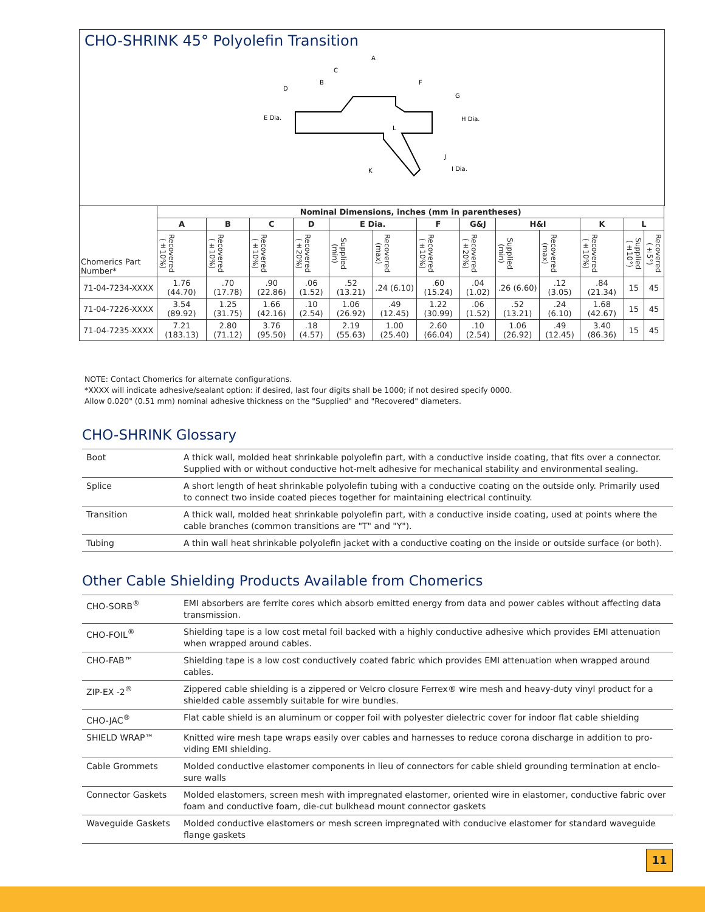CHO-SHRINK 45° Polyolefin Transition
A
C
B
F
D
E Dia.
G
H Dia.
L
J
K
I Dia.
| Chomerics Part Number* | Nominal Dimensions, inches (mm in parentheses) | | | | | | | | | | | | |
| | A | B | C | D | E Dia. | | F | G&J | H&I | | K | L | |
| | Recovered (±10%) | Recovered (±10%) | Recovered (±10%) | Recovered (±20%) | Supplied (min) | Recovered (max) | Recovered (±10%) | Recovered (±20%) | Supplied (min) | Recovered (max) | Recovered (±10%) | Supplied (±10°) | Recovered (±5°) |
| 71-04-7234-XXXX | 1.76 (44.70) | .70 (17.78) | .90 (22.86) | .06 (1.52) | .52 (13.21) | .24 (6.10) | .60 (15.24) | .04 (1.02) | .26 (6.60) | .12 (3.05) | .84 (21.34) | 15 | 45 |
| 71-04-7226-XXXX | 3.54 (89.92) | 1.25 (31.75) | 1.66 (42.16) | .10 (2.54) | 1.06 (26.92) | .49 (12.45) | 1.22 (30.99) | .06 (1.52) | .52 (13.21) | .24 (6.10) | 1.68 (42.67) | 15 | 45 |
| 71-04-7235-XXXX | 7.21 (183.13) | 2.80 (71.12) | 3.76 (95.50) | .18 (4.57) | 2.19 (55.63) | 1.00 (25.40) | 2.60 (66.04) | .10 (2.54) | 1.06 (26.92) | .49 (12.45) | 3.40 (86.36) | 15 | 45 |
NOTE: Contact Chomerics for alternate configurations.
*XXXX will indicate adhesive/sealant option: if desired, last four digits shall be 1000; if not desired specify 0000.
Allow 0.020" (0.51 mm) nominal adhesive thickness on the "Supplied" and "Recovered" diameters.
CHO-SHRINK Glossary
| Boot | A thick wall, molded heat shrinkable polyolefin part, with a conductive inside coating, that fits over a connector. Supplied with or without conductive hot-melt adhesive for mechanical stability and environmental sealing. |
| Splice | A short length of heat shrinkable polyolefin tubing with a conductive coating on the outside only. Primarily used to connect two inside coated pieces together for maintaining electrical continuity. |
| Transition | A thick wall, molded heat shrinkable polyolefin part, with a conductive inside coating, used at points where the cable branches (common transitions are "T" and "Y"). |
| Tubing | A thin wall heat shrinkable polyolefin jacket with a conductive coating on the inside or outside surface (or both). |
Other Cable Shielding Products Available from Chomerics
| CHO-SORB<sup>®</sup> | EMI absorbers are ferrite cores which absorb emitted energy from data and power cables without affecting data transmission. |
| CHO-FOIL<sup>®</sup> | Shielding tape is a low cost metal foil backed with a highly conductive adhesive which provides EMI attenuation when wrapped around cables. |
| CHO-FAB™ | Shielding tape is a low cost conductively coated fabric which provides EMI attenuation when wrapped around cables. |
| ZIP-EX -2<sup>®</sup> | Zippered cable shielding is a zippered or Velcro closure Ferrex® wire mesh and heavy-duty vinyl product for a shielded cable assembly suitable for wire bundles. |
| CHO-JAC<sup>®</sup> | Flat cable shield is an aluminum or copper foil with polyester dielectric cover for indoor flat cable shielding |
| SHIELD WRAP™ | Knitted wire mesh tape wraps easily over cables and harnesses to reduce corona discharge in addition to pro-viding EMI shielding. |
| Cable Grommets | Molded conductive elastomer components in lieu of connectors for cable shield grounding termination at enclo-sure walls |
| Connector Gaskets | Molded elastomers, screen mesh with impregnated elastomer, oriented wire in elastomer, conductive fabric over foam and conductive foam, die-cut bulkhead mount connector gaskets |
| Waveguide Gaskets | Molded conductive elastomers or mesh screen impregnated with conducive elastomer for standard waveguide flange gaskets |
11